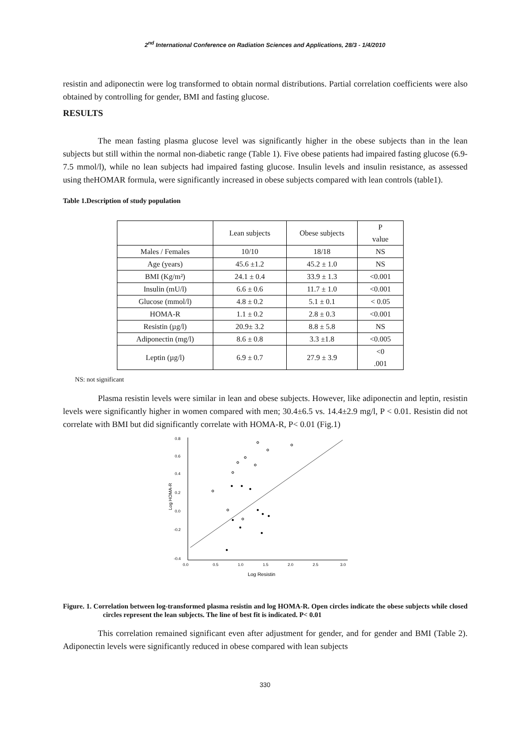2<sup>nd</sup> International Conference on Radiation Sciences and Applications, 28/3 - 1/4/2010
resistin and adiponectin were log transformed to obtain normal distributions. Partial correlation coefficients were also obtained by controlling for gender, BMI and fasting glucose.
RESULTS
The mean fasting plasma glucose level was significantly higher in the obese subjects than in the lean subjects but still within the normal non-diabetic range (Table 1). Five obese patients had impaired fasting glucose (6.9-7.5 mmol/l), while no lean subjects had impaired fasting glucose. Insulin levels and insulin resistance, as assessed using theHOMAR formula, were significantly increased in obese subjects compared with lean controls (table1).
Table 1.Description of study population
| | Lean subjects | Obese subjects | P value |
| Males / Females | 10/10 | 18/18 | NS |
| Age (years) | 45.6 ±1.2 | 45.2 ± 1.0 | NS |
| BMI (Kg/m²) | 24.1 ± 0.4 | 33.9 ± 1.3 | <0.001 |
| Insulin (mU/l) | 6.6 ± 0.6 | 11.7 ± 1.0 | <0.001 |
| Glucose (mmol/l) | 4.8 ± 0.2 | 5.1 ± 0.1 | < 0.05 |
| HOMA-R | 1.1 ± 0.2 | 2.8 ± 0.3 | <0.001 |
| Resistin (µg/l) | 20.9± 3.2 | 8.8 ± 5.8 | NS |
| Adiponectin (mg/l) | 8.6 ± 0.8 | 3.3 ±1.8 | <0.005 |
| Leptin (µg/l) | 6.9 ± 0.7 | 27.9 ± 3.9 | <0 .001 |
NS: not significant
Plasma resistin levels were similar in lean and obese subjects. However, like adiponectin and leptin, resistin levels were significantly higher in women compared with men; 30.4±6.5 vs. 14.4±2.9 mg/l, P < 0.01. Resistin did not correlate with BMI but did significantly correlate with HOMA-R, P< 0.01 (Fig.1)
0.8
0.6
0.4
0.2
0.0
-0.2
-0.4
0.0
0.5
1.0
1.5
2.0
2.5
3.0
Log Resistin
Log HOMA-R
Figure. 1. Correlation between log-transformed plasma resistin and log HOMA-R. Open circles indicate the obese subjects while closed circles represent the lean subjects. The line of best fit is indicated. P< 0.01
This correlation remained significant even after adjustment for gender, and for gender and BMI (Table 2). Adiponectin levels were significantly reduced in obese compared with lean subjects
330